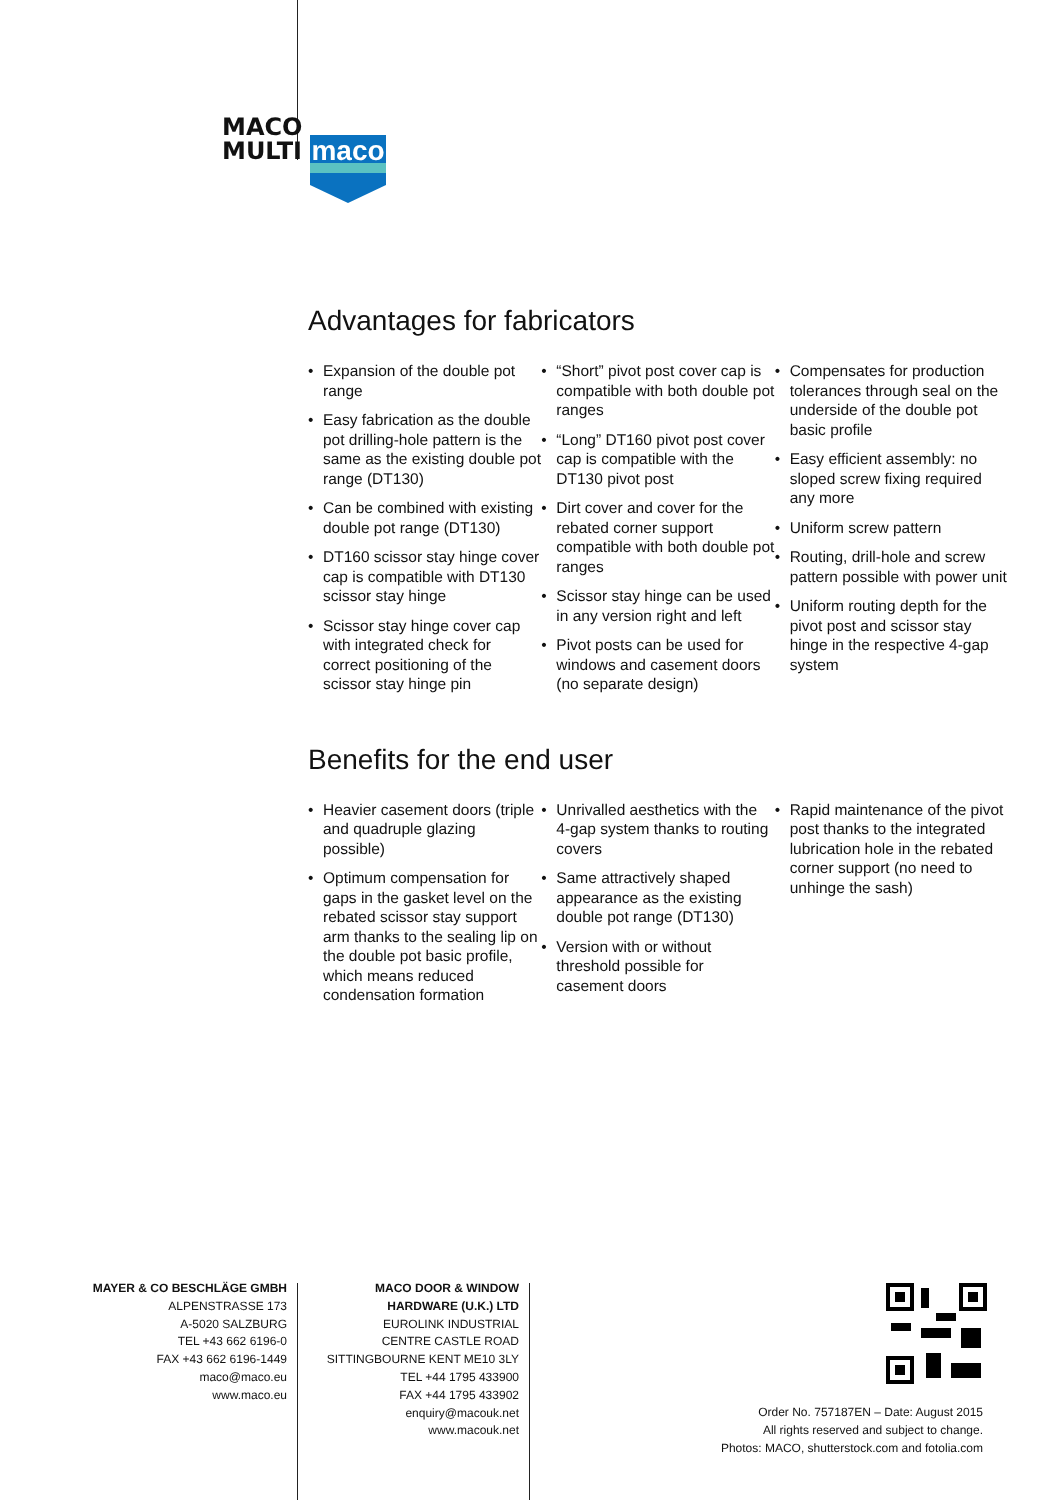MACO
MULTI
maco
Advantages for fabricators
• Expansion of the double pot range
• Easy fabrication as the double pot drilling-hole pattern is the same as the existing double pot range (DT130)
• Can be combined with existing double pot range (DT130)
• DT160 scissor stay hinge cover cap is compatible with DT130 scissor stay hinge
• Scissor stay hinge cover cap with integrated check for correct positioning of the scissor stay hinge pin
• “Short” pivot post cover cap is compatible with both double pot ranges
• “Long” DT160 pivot post cover cap is compatible with the DT130 pivot post
• Dirt cover and cover for the rebated corner support compatible with both double pot ranges
• Scissor stay hinge can be used in any version right and left
• Pivot posts can be used for windows and casement doors (no separate design)
• Compensates for production tolerances through seal on the underside of the double pot basic profile
• Easy efficient assembly: no sloped screw fixing required any more
• Uniform screw pattern
• Routing, drill-hole and screw pattern possible with power unit
• Uniform routing depth for the pivot post and scissor stay hinge in the respective 4-gap system
Benefits for the end user
• Heavier casement doors (triple and quadruple glazing possible)
• Optimum compensation for gaps in the gasket level on the rebated scissor stay support arm thanks to the sealing lip on the double pot basic profile, which means reduced condensation formation
• Unrivalled aesthetics with the 4-gap system thanks to routing covers
• Same attractively shaped appearance as the existing double pot range (DT130)
• Version with or without threshold possible for casement doors
• Rapid maintenance of the pivot post thanks to the integrated lubrication hole in the rebated corner support (no need to unhinge the sash)
MAYER & CO BESCHLÄGE GMBH
ALPENSTRASSE 173
A-5020 SALZBURG
TEL +43 662 6196-0
FAX +43 662 6196-1449
maco@maco.eu
www.maco.eu
MACO DOOR & WINDOW
HARDWARE (U.K.) LTD
EUROLINK INDUSTRIAL
CENTRE CASTLE ROAD
SITTINGBOURNE KENT ME10 3LY
TEL +44 1795 433900
FAX +44 1795 433902
enquiry@macouk.net
www.macouk.net
Order No. 757187EN – Date: August 2015
All rights reserved and subject to change.
Photos: MACO, shutterstock.com and fotolia.com